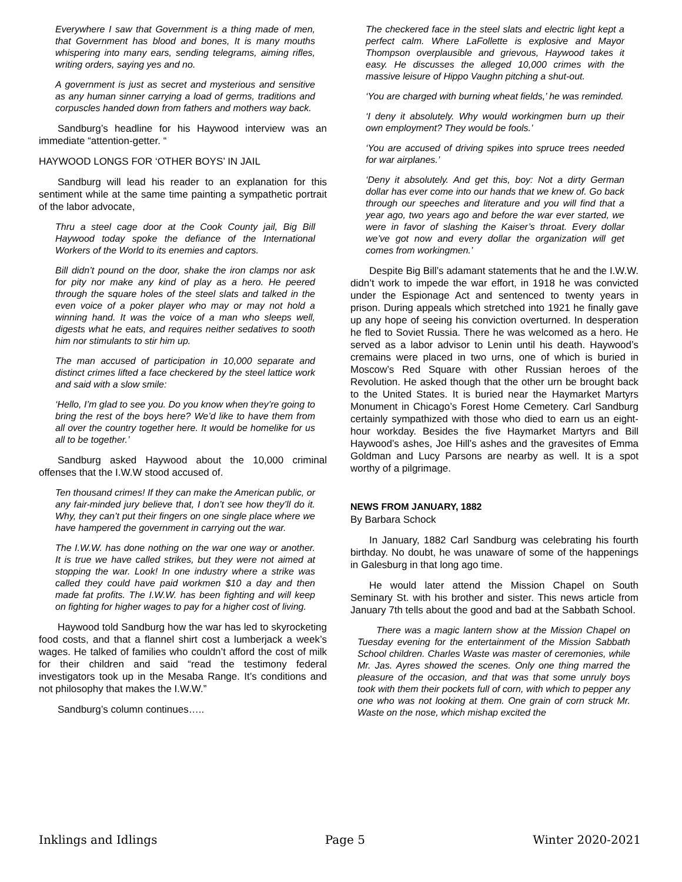Everywhere I saw that Government is a thing made of men, that Government has blood and bones, It is many mouths whispering into many ears, sending telegrams, aiming rifles, writing orders, saying yes and no.
A government is just as secret and mysterious and sensitive as any human sinner carrying a load of germs, traditions and corpuscles handed down from fathers and mothers way back.
Sandburg’s headline for his Haywood interview was an immediate “attention-getter. “
HAYWOOD LONGS FOR ‘OTHER BOYS’ IN JAIL
Sandburg will lead his reader to an explanation for this sentiment while at the same time painting a sympathetic portrait of the labor advocate,
Thru a steel cage door at the Cook County jail, Big Bill Haywood today spoke the defiance of the International Workers of the World to its enemies and captors.
Bill didn’t pound on the door, shake the iron clamps nor ask for pity nor make any kind of play as a hero. He peered through the square holes of the steel slats and talked in the even voice of a poker player who may or may not hold a winning hand. It was the voice of a man who sleeps well, digests what he eats, and requires neither sedatives to sooth him nor stimulants to stir him up.
The man accused of participation in 10,000 separate and distinct crimes lifted a face checkered by the steel lattice work and said with a slow smile:
‘Hello, I’m glad to see you. Do you know when they’re going to bring the rest of the boys here? We’d like to have them from all over the country together here. It would be homelike for us all to be together.’
Sandburg asked Haywood about the 10,000 criminal offenses that the I.W.W stood accused of.
Ten thousand crimes! If they can make the American public, or any fair-minded jury believe that, I don’t see how they’ll do it. Why, they can’t put their fingers on one single place where we have hampered the government in carrying out the war.
The I.W.W. has done nothing on the war one way or another. It is true we have called strikes, but they were not aimed at stopping the war. Look! In one industry where a strike was called they could have paid workmen $10 a day and then made fat profits. The I.W.W. has been fighting and will keep on fighting for higher wages to pay for a higher cost of living.
Haywood told Sandburg how the war has led to skyrocketing food costs, and that a flannel shirt cost a lumberjack a week’s wages. He talked of families who couldn’t afford the cost of milk for their children and said “read the testimony federal investigators took up in the Mesaba Range. It’s conditions and not philosophy that makes the I.W.W.”
Sandburg’s column continues…..
The checkered face in the steel slats and electric light kept a perfect calm. Where LaFollette is explosive and Mayor Thompson overplausible and grievous, Haywood takes it easy. He discusses the alleged 10,000 crimes with the massive leisure of Hippo Vaughn pitching a shut-out.
‘You are charged with burning wheat fields,’ he was reminded.
‘I deny it absolutely. Why would workingmen burn up their own employment? They would be fools.’
‘You are accused of driving spikes into spruce trees needed for war airplanes.’
‘Deny it absolutely. And get this, boy: Not a dirty German dollar has ever come into our hands that we knew of. Go back through our speeches and literature and you will find that a year ago, two years ago and before the war ever started, we were in favor of slashing the Kaiser’s throat. Every dollar we’ve got now and every dollar the organization will get comes from workingmen.’
Despite Big Bill’s adamant statements that he and the I.W.W. didn’t work to impede the war effort, in 1918 he was convicted under the Espionage Act and sentenced to twenty years in prison. During appeals which stretched into 1921 he finally gave up any hope of seeing his conviction overturned. In desperation he fled to Soviet Russia. There he was welcomed as a hero. He served as a labor advisor to Lenin until his death. Haywood’s cremains were placed in two urns, one of which is buried in Moscow’s Red Square with other Russian heroes of the Revolution. He asked though that the other urn be brought back to the United States. It is buried near the Haymarket Martyrs Monument in Chicago’s Forest Home Cemetery. Carl Sandburg certainly sympathized with those who died to earn us an eight-hour workday. Besides the five Haymarket Martyrs and Bill Haywood’s ashes, Joe Hill’s ashes and the gravesites of Emma Goldman and Lucy Parsons are nearby as well. It is a spot worthy of a pilgrimage.
NEWS FROM JANUARY, 1882
By Barbara Schock
In January, 1882 Carl Sandburg was celebrating his fourth birthday. No doubt, he was unaware of some of the happenings in Galesburg in that long ago time.
He would later attend the Mission Chapel on South Seminary St. with his brother and sister. This news article from January 7th tells about the good and bad at the Sabbath School.
There was a magic lantern show at the Mission Chapel on Tuesday evening for the entertainment of the Mission Sabbath School children. Charles Waste was master of ceremonies, while Mr. Jas. Ayres showed the scenes. Only one thing marred the pleasure of the occasion, and that was that some unruly boys took with them their pockets full of corn, with which to pepper any one who was not looking at them. One grain of corn struck Mr. Waste on the nose, which mishap excited the
Inklings and Idlings Page 5 Winter 2020-2021